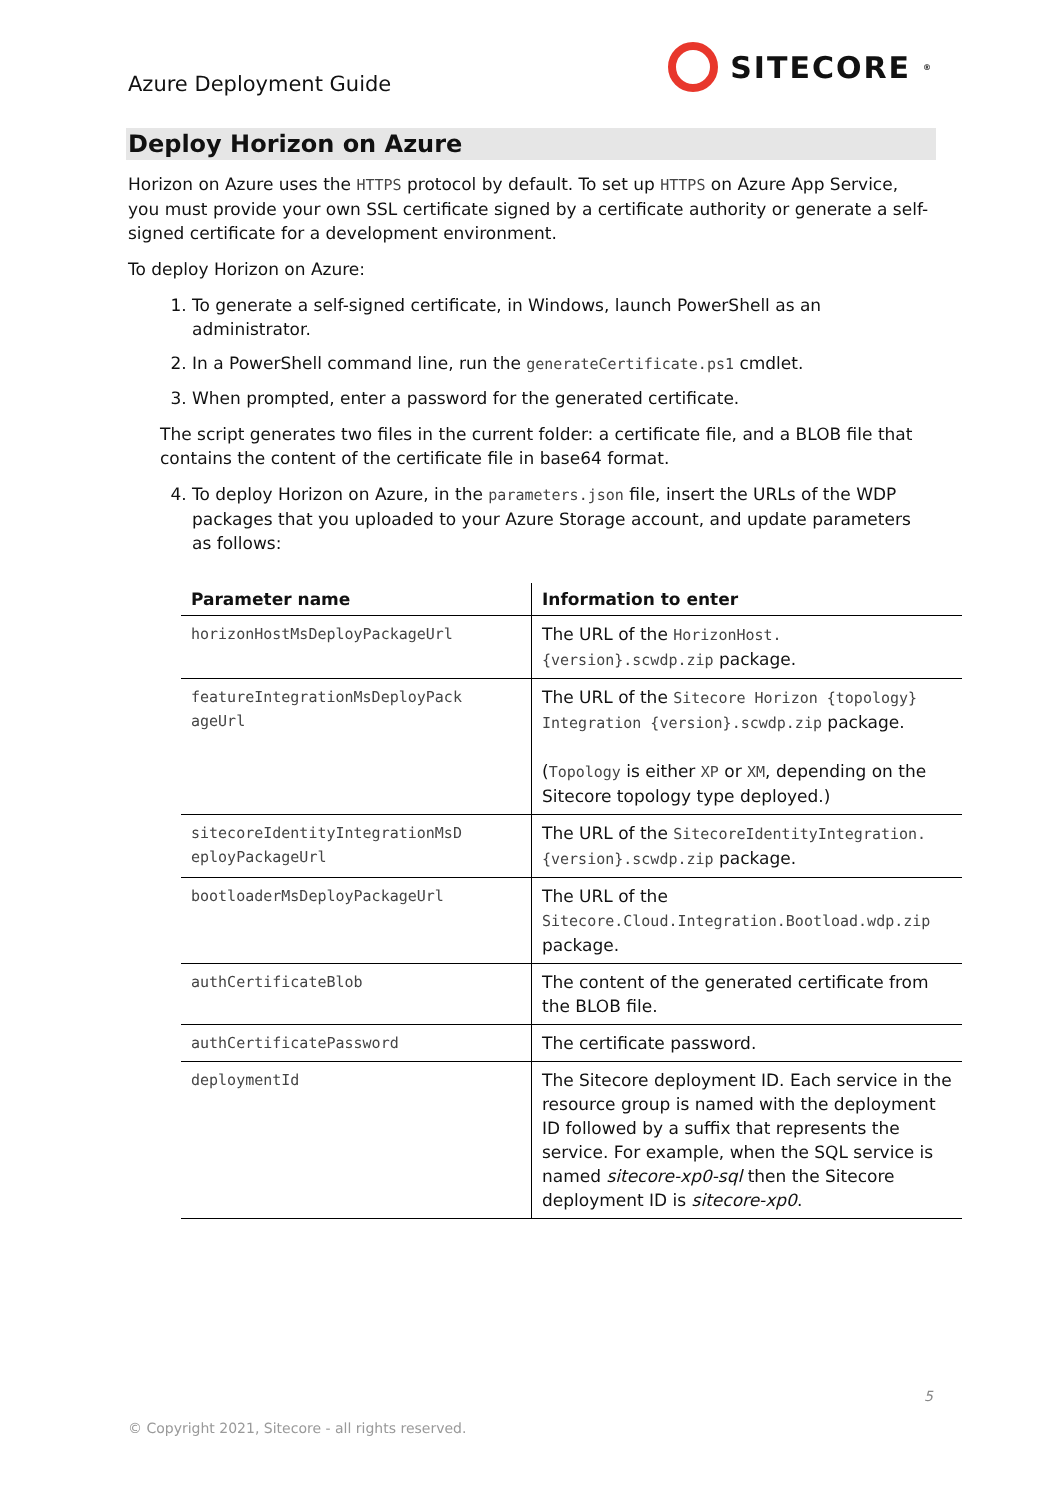Azure Deployment Guide
SITECORE<sup>®</sup>
Deploy Horizon on Azure
Horizon on Azure uses the HTTPS protocol by default. To set up HTTPS on Azure App Service, you must provide your own SSL certificate signed by a certificate authority or generate a self-signed certificate for a development environment.
To deploy Horizon on Azure:
1. To generate a self-signed certificate, in Windows, launch PowerShell as an administrator.
2. In a PowerShell command line, run the generateCertificate.ps1 cmdlet.
3. When prompted, enter a password for the generated certificate.
The script generates two files in the current folder: a certificate file, and a BLOB file that contains the content of the certificate file in base64 format.
4. To deploy Horizon on Azure, in the parameters.json file, insert the URLs of the WDP packages that you uploaded to your Azure Storage account, and update parameters as follows:
| Parameter name | Information to enter |
| --- | --- |
| horizonHostMsDeployPackageUrl | The URL of the HorizonHost.{version}.scwdp.zip package. |
| featureIntegrationMsDeployPack ageUrl | The URL of the Sitecore Horizon {topology} Integration {version}.scwdp.zip package. ( Topology is either XP or XM , depending on the Sitecore topology type deployed.) |
| sitecoreIdentityIntegrationMsD eployPackageUrl | The URL of the SitecoreIdentityIntegration.{version}.scwdp.zip package. |
| bootloaderMsDeployPackageUrl | The URL of the Sitecore.Cloud.Integration.Bootload.wdp.zip package. |
| authCertificateBlob | The content of the generated certificate from the BLOB file. |
| authCertificatePassword | The certificate password. |
| deploymentId | The Sitecore deployment ID. Each service in the resource group is named with the deployment ID followed by a suffix that represents the service. For example, when the SQL service is named sitecore-xp0-sql then the Sitecore deployment ID is sitecore-xp0 . |
5
© Copyright 2021, Sitecore - all rights reserved.